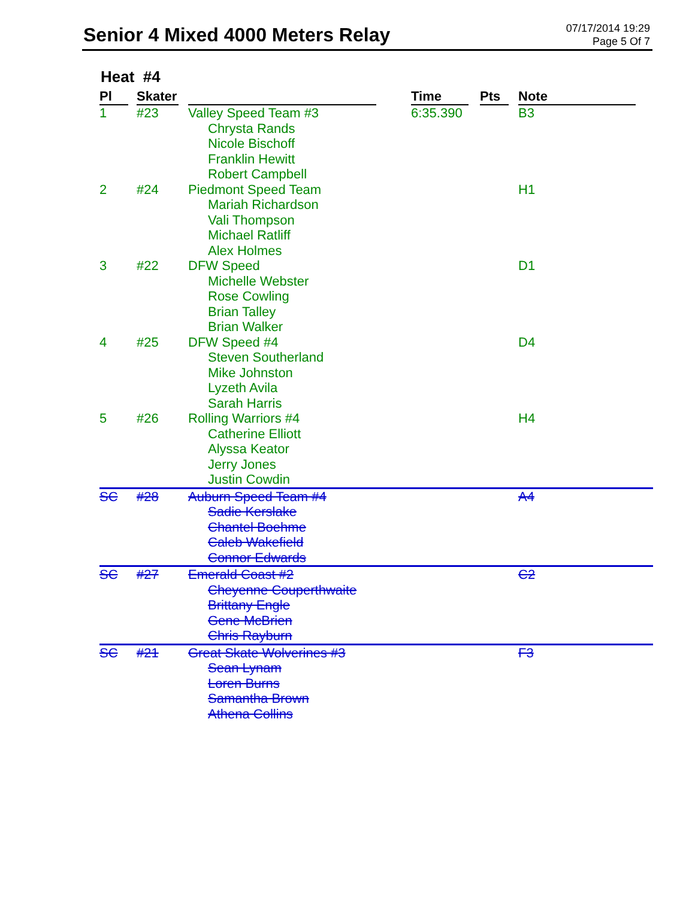Senior 4 Mixed 4000 Meters Relay
07/17/2014 19:29
Page 5 Of 7
Heat #4
| Pl | Skater | | Time | Pts | Note |
| --- | --- | --- | --- | --- | --- |
| 1 | #23 | Valley Speed Team #3 Chrysta Rands Nicole Bischoff Franklin Hewitt Robert Campbell | 6:35.390 | | B3 |
| 2 | #24 | Piedmont Speed Team Mariah Richardson Vali Thompson Michael Ratliff Alex Holmes | | | H1 |
| 3 | #22 | DFW Speed Michelle Webster Rose Cowling Brian Talley Brian Walker | | | D1 |
| 4 | #25 | DFW Speed #4 Steven Southerland Mike Johnston Lyzeth Avila Sarah Harris | | | D4 |
| 5 | #26 | Rolling Warriors #4 Catherine Elliott Alyssa Keator Jerry Jones Justin Cowdin | | | H4 |
| SC | #28 | Auburn Speed Team #4 Sadie Kerslake Chantel Boehme Caleb Wakefield Connor Edwards | | | A4 |
| SC | #27 | Emerald Coast #2 Cheyenne Couperthwaite Brittany Engle Gene McBrien Chris Rayburn | | | C2 |
| SC | #21 | Great Skate Wolverines #3 Sean Lynam Loren Burns Samantha Brown Athena Collins | | | F3 |